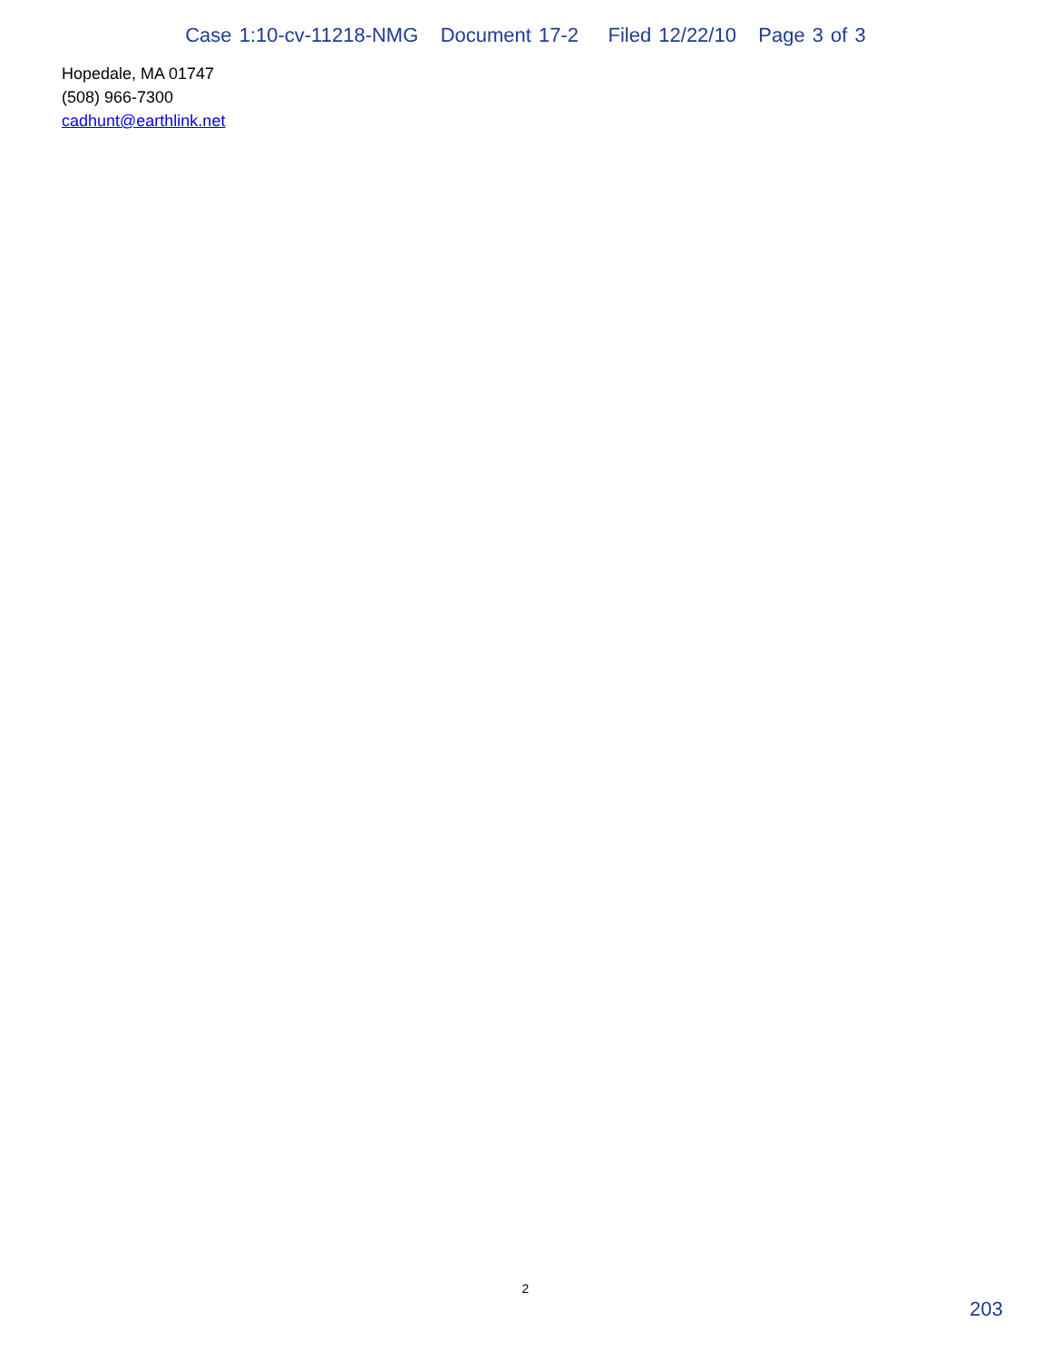Case 1:10-cv-11218-NMG Document 17-2 Filed 12/22/10 Page 3 of 3
Hopedale, MA 01747
(508) 966-7300
cadhunt@earthlink.net
2
203